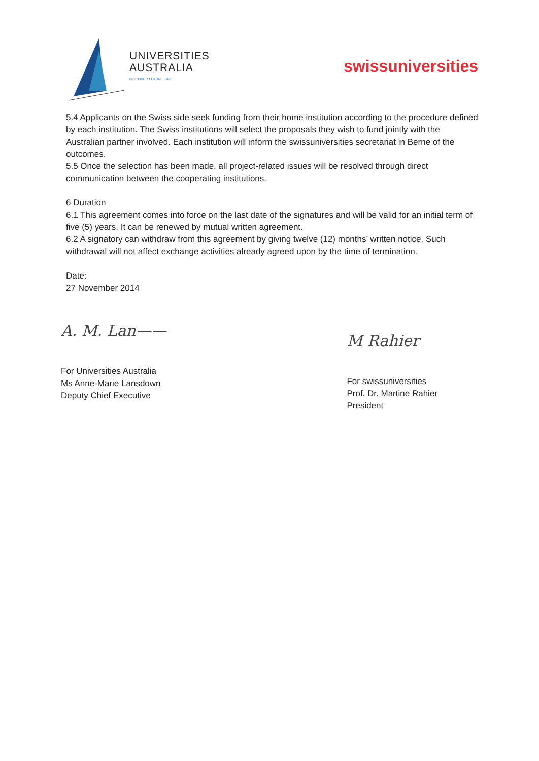UNIVERSITIES
AUSTRALIA
DISCOVER LEARN LEAD
swissuniversities
5.4 Applicants on the Swiss side seek funding from their home institution according to the procedure defined by each institution. The Swiss institutions will select the proposals they wish to fund jointly with the Australian partner involved. Each institution will inform the swissuniversities secretariat in Berne of the outcomes.
5.5 Once the selection has been made, all project-related issues will be resolved through direct communication between the cooperating institutions.
6 Duration
6.1 This agreement comes into force on the last date of the signatures and will be valid for an initial term of five (5) years. It can be renewed by mutual written agreement.
6.2 A signatory can withdraw from this agreement by giving twelve (12) months’ written notice. Such withdrawal will not affect exchange activities already agreed upon by the time of termination.
Date:
27 November 2014
A. M. Lan——
For Universities Australia
Ms Anne-Marie Lansdown
Deputy Chief Executive
M Rahier
For swissuniversities
Prof. Dr. Martine Rahier
President